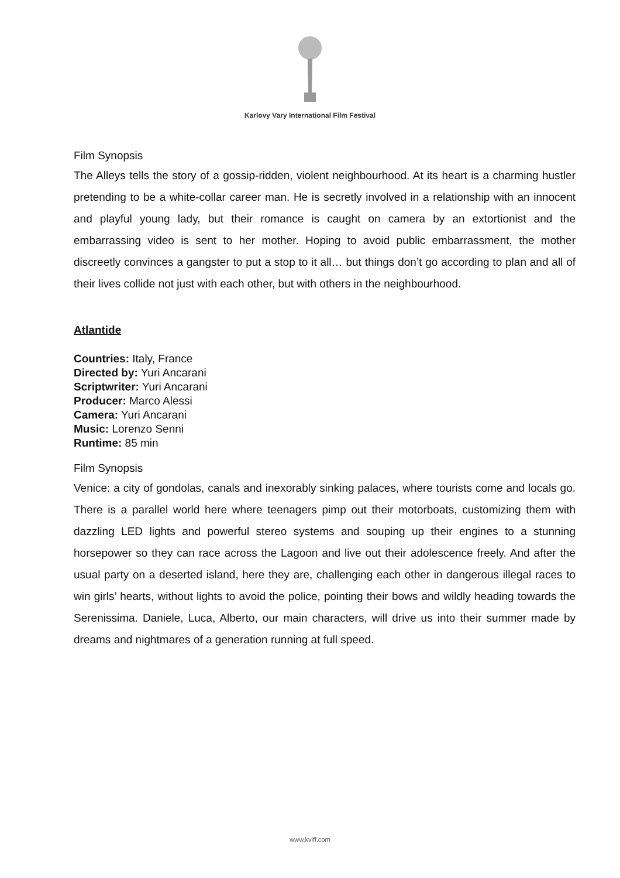Karlovy Vary International Film Festival
Film Synopsis
The Alleys tells the story of a gossip-ridden, violent neighbourhood. At its heart is a charming hustler pretending to be a white-collar career man. He is secretly involved in a relationship with an innocent and playful young lady, but their romance is caught on camera by an extortionist and the embarrassing video is sent to her mother. Hoping to avoid public embarrassment, the mother discreetly convinces a gangster to put a stop to it all… but things don’t go according to plan and all of their lives collide not just with each other, but with others in the neighbourhood.
Atlantide
Countries: Italy, France
Directed by: Yuri Ancarani
Scriptwriter: Yuri Ancarani
Producer: Marco Alessi
Camera: Yuri Ancarani
Music: Lorenzo Senni
Runtime: 85 min
Film Synopsis
Venice: a city of gondolas, canals and inexorably sinking palaces, where tourists come and locals go. There is a parallel world here where teenagers pimp out their motorboats, customizing them with dazzling LED lights and powerful stereo systems and souping up their engines to a stunning horsepower so they can race across the Lagoon and live out their adolescence freely. And after the usual party on a deserted island, here they are, challenging each other in dangerous illegal races to win girls’ hearts, without lights to avoid the police, pointing their bows and wildly heading towards the Serenissima. Daniele, Luca, Alberto, our main characters, will drive us into their summer made by dreams and nightmares of a generation running at full speed.
www.kviff.com